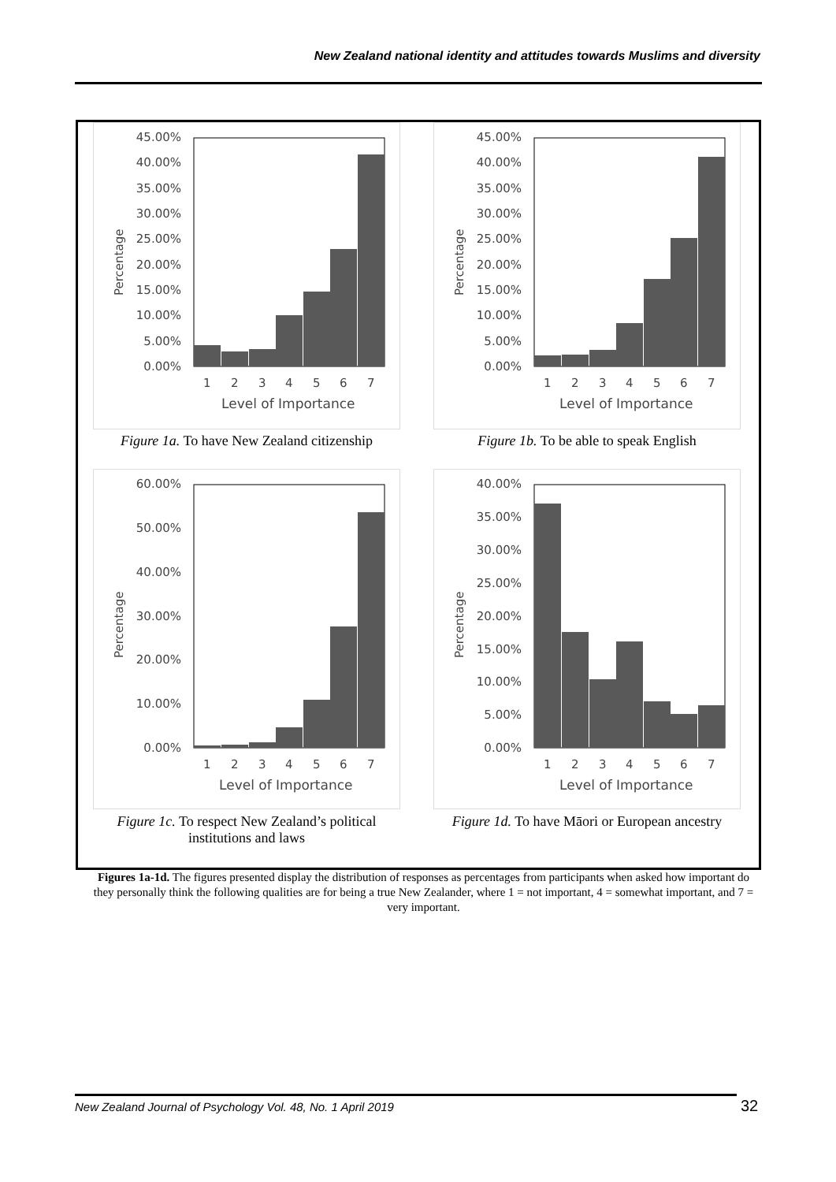New Zealand national identity and attitudes towards Muslims and diversity
45.00%
40.00%
35.00%
30.00%
25.00%
20.00%
15.00%
10.00%
5.00%
0.00%
Percentage
1
2
3
4
5
6
7
Level of Importance
Figure 1a. To have New Zealand citizenship
45.00%
40.00%
35.00%
30.00%
25.00%
20.00%
15.00%
10.00%
5.00%
0.00%
Percentage
1
2
3
4
5
6
7
Level of Importance
Figure 1b. To be able to speak English
60.00%
50.00%
40.00%
30.00%
20.00%
10.00%
0.00%
Percentage
1
2
3
4
5
6
7
Level of Importance
Figure 1c. To respect New Zealand’s political
institutions and laws
40.00%
35.00%
30.00%
25.00%
20.00%
15.00%
10.00%
5.00%
0.00%
Percentage
1
2
3
4
5
6
7
Level of Importance
Figure 1d. To have Māori or European ancestry
Figures 1a-1d. The figures presented display the distribution of responses as percentages from participants when asked how important do they personally think the following qualities are for being a true New Zealander, where 1 = not important, 4 = somewhat important, and 7 = very important.
New Zealand Journal of Psychology Vol. 48, No. 1 April 2019
32